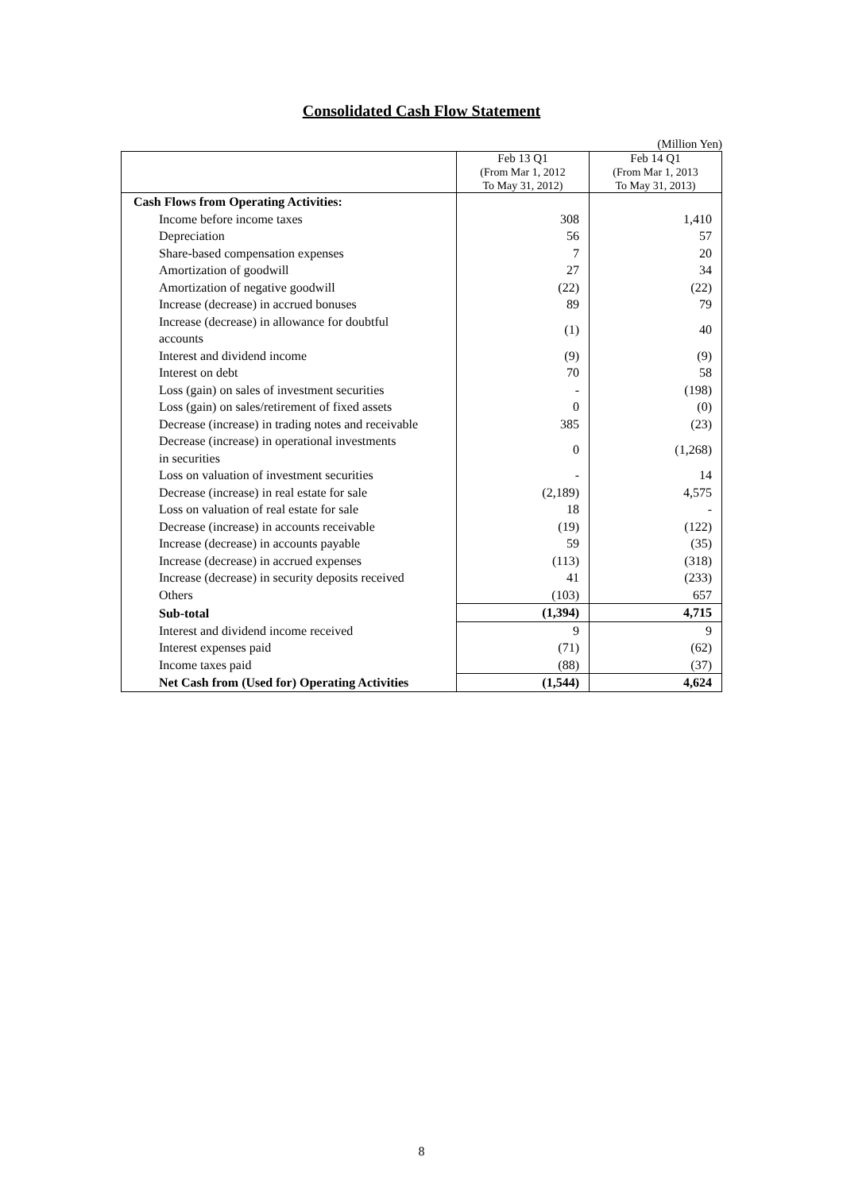Consolidated Cash Flow Statement
(Million Yen)
| | Feb 13 Q1 (From Mar 1, 2012 To May 31, 2012) | Feb 14 Q1 (From Mar 1, 2013 To May 31, 2013) |
| --- | --- | --- |
| Cash Flows from Operating Activities: | | |
| Income before income taxes | 308 | 1,410 |
| Depreciation | 56 | 57 |
| Share-based compensation expenses | 7 | 20 |
| Amortization of goodwill | 27 | 34 |
| Amortization of negative goodwill | (22) | (22) |
| Increase (decrease) in accrued bonuses | 89 | 79 |
| Increase (decrease) in allowance for doubtful accounts | (1) | 40 |
| Interest and dividend income | (9) | (9) |
| Interest on debt | 70 | 58 |
| Loss (gain) on sales of investment securities | - | (198) |
| Loss (gain) on sales/retirement of fixed assets | 0 | (0) |
| Decrease (increase) in trading notes and receivable | 385 | (23) |
| Decrease (increase) in operational investments in securities | 0 | (1,268) |
| Loss on valuation of investment securities | - | 14 |
| Decrease (increase) in real estate for sale | (2,189) | 4,575 |
| Loss on valuation of real estate for sale | 18 | - |
| Decrease (increase) in accounts receivable | (19) | (122) |
| Increase (decrease) in accounts payable | 59 | (35) |
| Increase (decrease) in accrued expenses | (113) | (318) |
| Increase (decrease) in security deposits received | 41 | (233) |
| Others | (103) | 657 |
| Sub-total | (1,394) | 4,715 |
| Interest and dividend income received | 9 | 9 |
| Interest expenses paid | (71) | (62) |
| Income taxes paid | (88) | (37) |
| Net Cash from (Used for) Operating Activities | (1,544) | 4,624 |
8